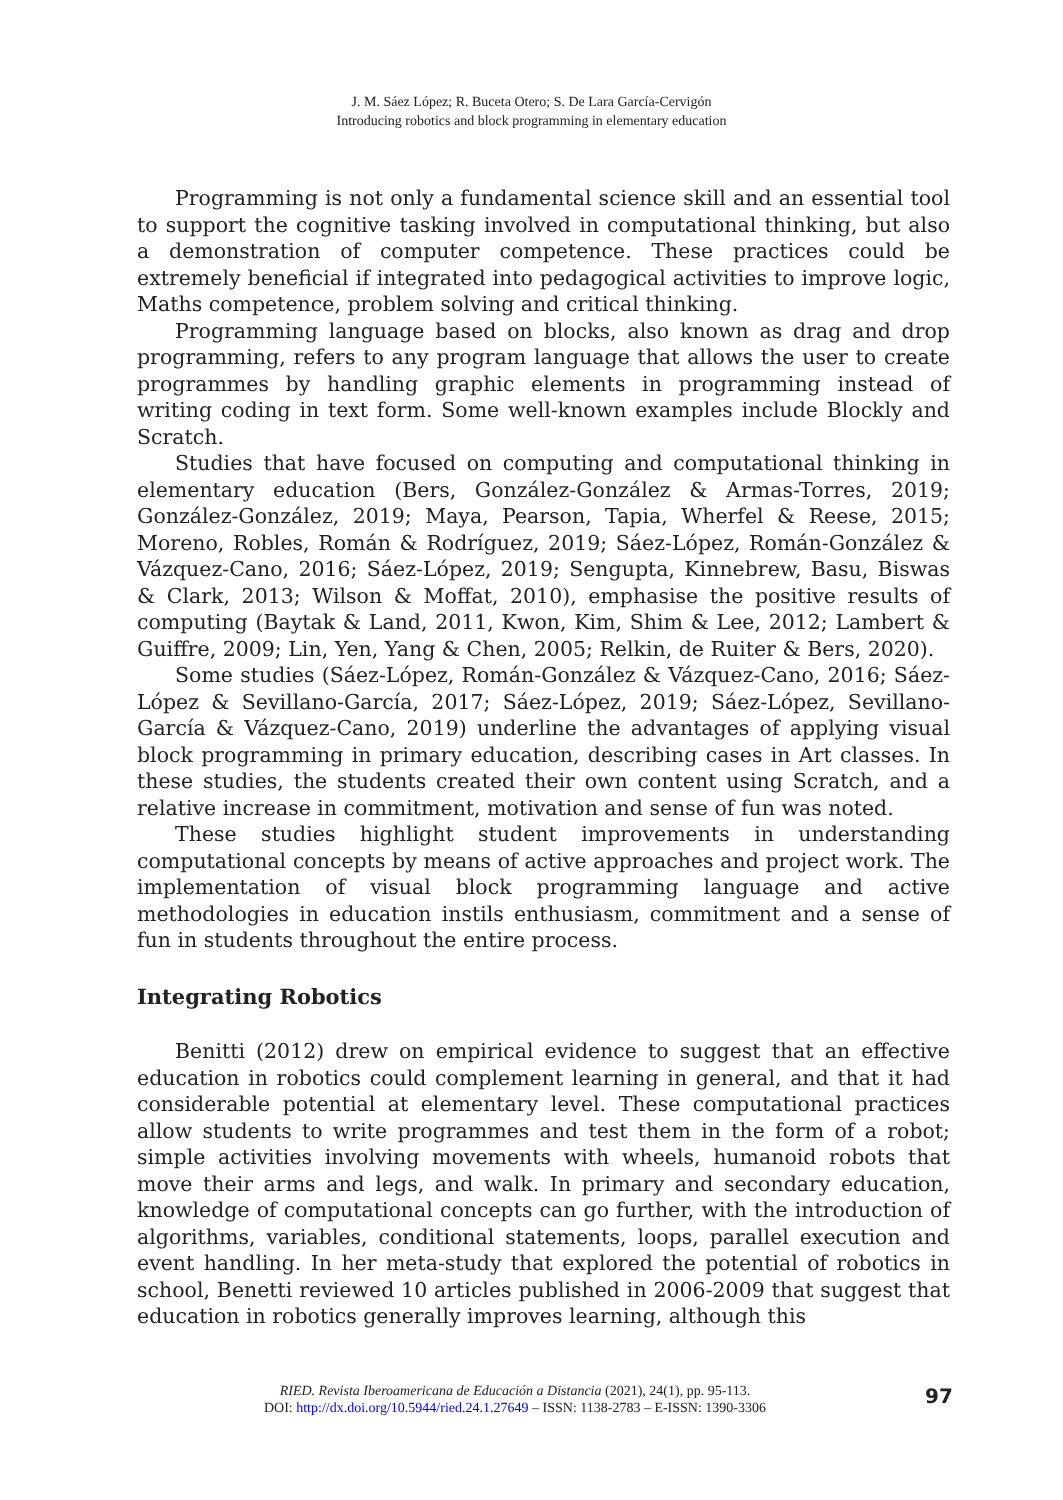J. M. Sáez López; R. Buceta Otero; S. De Lara García-Cervigón
Introducing robotics and block programming in elementary education
Programming is not only a fundamental science skill and an essential tool to support the cognitive tasking involved in computational thinking, but also a demonstration of computer competence. These practices could be extremely beneficial if integrated into pedagogical activities to improve logic, Maths competence, problem solving and critical thinking.
Programming language based on blocks, also known as drag and drop programming, refers to any program language that allows the user to create programmes by handling graphic elements in programming instead of writing coding in text form. Some well-known examples include Blockly and Scratch.
Studies that have focused on computing and computational thinking in elementary education (Bers, González-González & Armas-Torres, 2019; González-González, 2019; Maya, Pearson, Tapia, Wherfel & Reese, 2015; Moreno, Robles, Román & Rodríguez, 2019; Sáez-López, Román-González & Vázquez-Cano, 2016; Sáez-López, 2019; Sengupta, Kinnebrew, Basu, Biswas & Clark, 2013; Wilson & Moffat, 2010), emphasise the positive results of computing (Baytak & Land, 2011, Kwon, Kim, Shim & Lee, 2012; Lambert & Guiffre, 2009; Lin, Yen, Yang & Chen, 2005; Relkin, de Ruiter & Bers, 2020).
Some studies (Sáez-López, Román-González & Vázquez-Cano, 2016; Sáez-López & Sevillano-García, 2017; Sáez-López, 2019; Sáez-López, Sevillano-García & Vázquez-Cano, 2019) underline the advantages of applying visual block programming in primary education, describing cases in Art classes. In these studies, the students created their own content using Scratch, and a relative increase in commitment, motivation and sense of fun was noted.
These studies highlight student improvements in understanding computational concepts by means of active approaches and project work. The implementation of visual block programming language and active methodologies in education instils enthusiasm, commitment and a sense of fun in students throughout the entire process.
Integrating Robotics
Benitti (2012) drew on empirical evidence to suggest that an effective education in robotics could complement learning in general, and that it had considerable potential at elementary level. These computational practices allow students to write programmes and test them in the form of a robot; simple activities involving movements with wheels, humanoid robots that move their arms and legs, and walk. In primary and secondary education, knowledge of computational concepts can go further, with the introduction of algorithms, variables, conditional statements, loops, parallel execution and event handling. In her meta-study that explored the potential of robotics in school, Benetti reviewed 10 articles published in 2006-2009 that suggest that education in robotics generally improves learning, although this
RIED. Revista Iberoamericana de Educación a Distancia (2021), 24(1), pp. 95-113.
DOI: http://dx.doi.org/10.5944/ried.24.1.27649 – ISSN: 1138-2783 – E-ISSN: 1390-3306
97